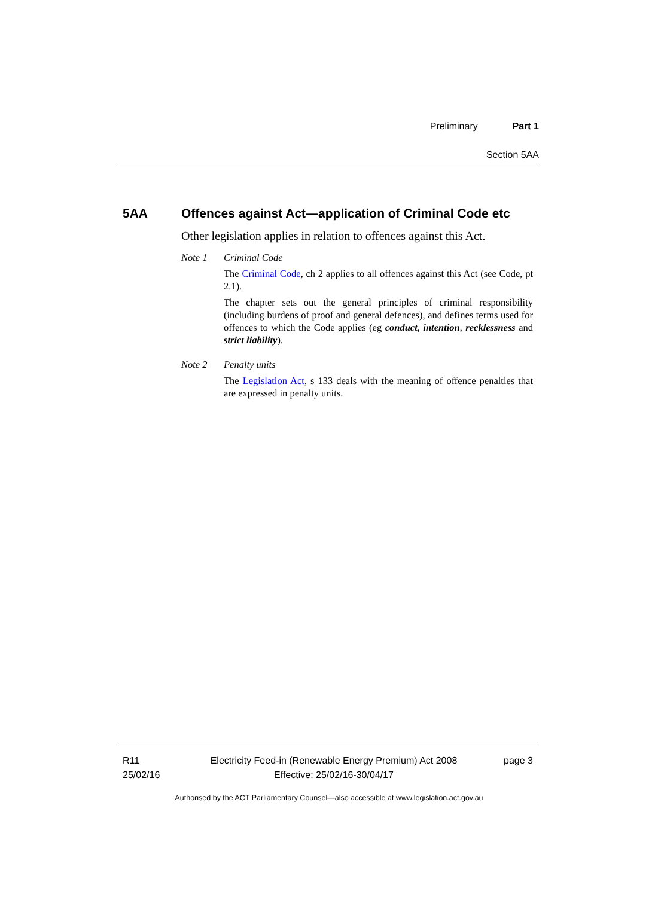Preliminary Part 1
Section 5AA
5AA Offences against Act—application of Criminal Code etc
Other legislation applies in relation to offences against this Act.
Note 1 Criminal Code
The Criminal Code, ch 2 applies to all offences against this Act (see Code, pt 2.1).
The chapter sets out the general principles of criminal responsibility (including burdens of proof and general defences), and defines terms used for offences to which the Code applies (eg conduct, intention, recklessness and strict liability).
Note 2 Penalty units
The Legislation Act, s 133 deals with the meaning of offence penalties that are expressed in penalty units.
R11
25/02/16
Electricity Feed-in (Renewable Energy Premium) Act 2008
Effective: 25/02/16-30/04/17
page 3
Authorised by the ACT Parliamentary Counsel—also accessible at www.legislation.act.gov.au